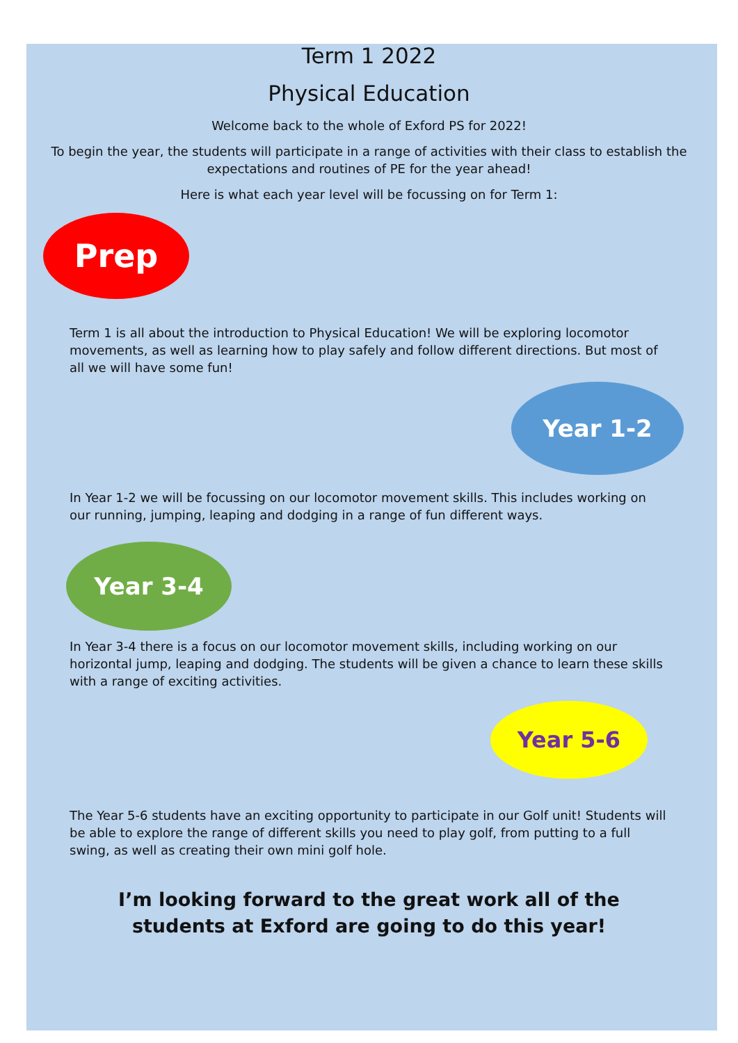Term 1 2022
Physical Education
Welcome back to the whole of Exford PS for 2022!
To begin the year, the students will participate in a range of activities with their class to establish the expectations and routines of PE for the year ahead!
Here is what each year level will be focussing on for Term 1:
Prep
Term 1 is all about the introduction to Physical Education! We will be exploring locomotor movements, as well as learning how to play safely and follow different directions. But most of all we will have some fun!
Year 1-2
In Year 1-2 we will be focussing on our locomotor movement skills. This includes working on our running, jumping, leaping and dodging in a range of fun different ways.
Year 3-4
In Year 3-4 there is a focus on our locomotor movement skills, including working on our horizontal jump, leaping and dodging. The students will be given a chance to learn these skills with a range of exciting activities.
Year 5-6
The Year 5-6 students have an exciting opportunity to participate in our Golf unit! Students will be able to explore the range of different skills you need to play golf, from putting to a full swing, as well as creating their own mini golf hole.
I’m looking forward to the great work all of the students at Exford are going to do this year!